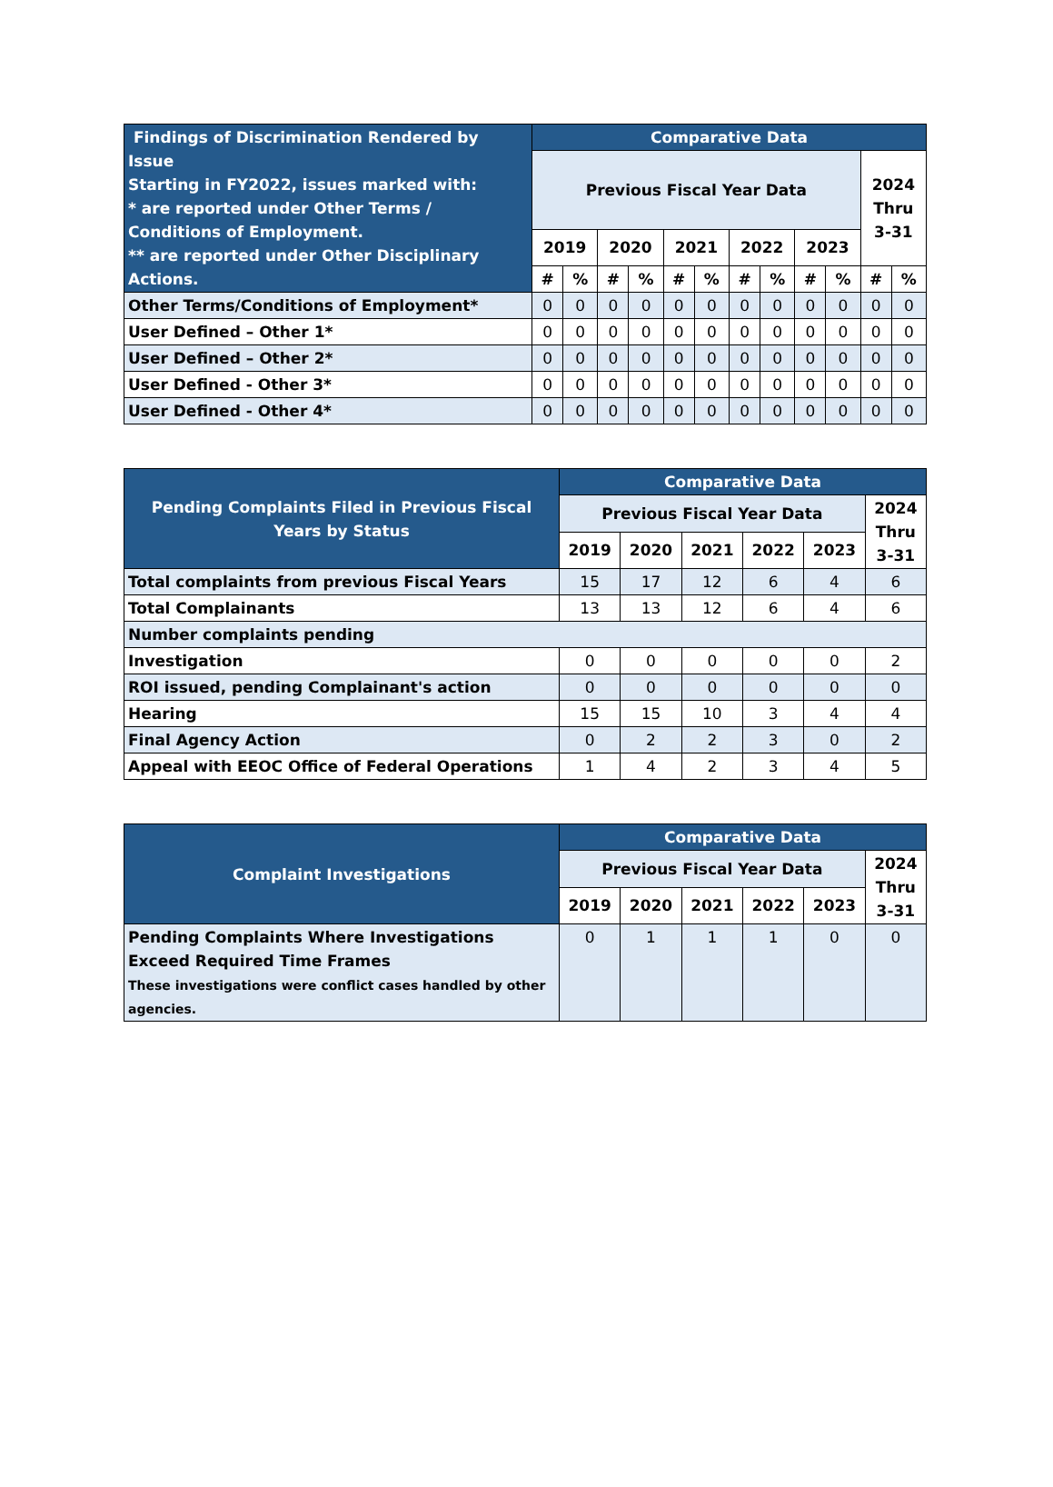| Findings of Discrimination Rendered by Issue Starting in FY2022, issues marked with: * are reported under Other Terms / Conditions of Employment. ** are reported under Other Disciplinary Actions. | Comparative Data | | | | | | | | | | | |
| --- | --- | --- | --- | --- | --- | --- | --- | --- | --- | --- | --- | --- |
| | Previous Fiscal Year Data | | | | | | | | | | 2024 Thru 3-31 | |
| | 2019 | | 2020 | | 2021 | | 2022 | | 2023 | | | |
| | # | % | # | % | # | % | # | % | # | % | # | % |
| Other Terms/Conditions of Employment* | 0 | 0 | 0 | 0 | 0 | 0 | 0 | 0 | 0 | 0 | 0 | 0 |
| User Defined – Other 1* | 0 | 0 | 0 | 0 | 0 | 0 | 0 | 0 | 0 | 0 | 0 | 0 |
| User Defined – Other 2* | 0 | 0 | 0 | 0 | 0 | 0 | 0 | 0 | 0 | 0 | 0 | 0 |
| User Defined - Other 3* | 0 | 0 | 0 | 0 | 0 | 0 | 0 | 0 | 0 | 0 | 0 | 0 |
| User Defined - Other 4* | 0 | 0 | 0 | 0 | 0 | 0 | 0 | 0 | 0 | 0 | 0 | 0 |
| Pending Complaints Filed in Previous Fiscal Years by Status | Comparative Data | | | | | |
| --- | --- | --- | --- | --- | --- | --- |
| | Previous Fiscal Year Data | | | | | 2024 Thru 3-31 |
| | 2019 | 2020 | 2021 | 2022 | 2023 | |
| Total complaints from previous Fiscal Years | 15 | 17 | 12 | 6 | 4 | 6 |
| Total Complainants | 13 | 13 | 12 | 6 | 4 | 6 |
| Number complaints pending | | | | | | |
| Investigation | 0 | 0 | 0 | 0 | 0 | 2 |
| ROI issued, pending Complainant's action | 0 | 0 | 0 | 0 | 0 | 0 |
| Hearing | 15 | 15 | 10 | 3 | 4 | 4 |
| Final Agency Action | 0 | 2 | 2 | 3 | 0 | 2 |
| Appeal with EEOC Office of Federal Operations | 1 | 4 | 2 | 3 | 4 | 5 |
| Complaint Investigations | Comparative Data | | | | | |
| --- | --- | --- | --- | --- | --- | --- |
| | Previous Fiscal Year Data | | | | | 2024 Thru 3-31 |
| | 2019 | 2020 | 2021 | 2022 | 2023 | |
| Pending Complaints Where Investigations Exceed Required Time Frames These investigations were conflict cases handled by other agencies. | 0 | 1 | 1 | 1 | 0 | 0 |